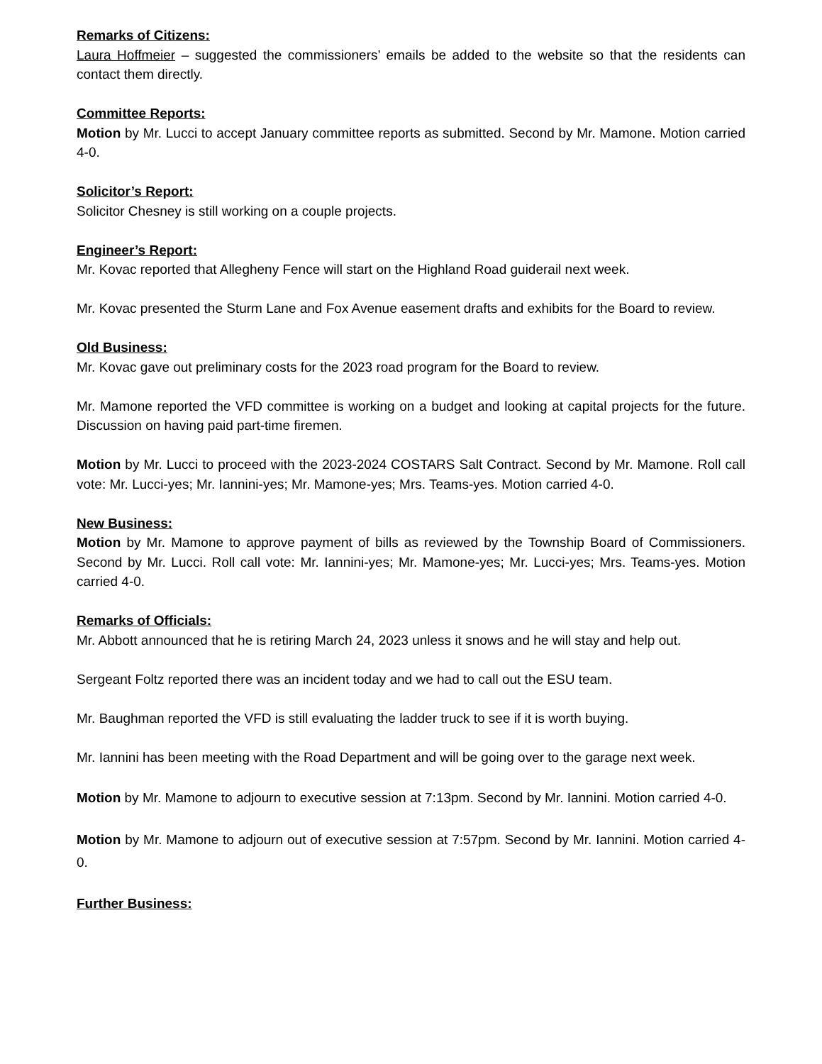Remarks of Citizens:
Laura Hoffmeier – suggested the commissioners’ emails be added to the website so that the residents can contact them directly.
Committee Reports:
Motion by Mr. Lucci to accept January committee reports as submitted. Second by Mr. Mamone. Motion carried 4-0.
Solicitor’s Report:
Solicitor Chesney is still working on a couple projects.
Engineer’s Report:
Mr. Kovac reported that Allegheny Fence will start on the Highland Road guiderail next week.
Mr. Kovac presented the Sturm Lane and Fox Avenue easement drafts and exhibits for the Board to review.
Old Business:
Mr. Kovac gave out preliminary costs for the 2023 road program for the Board to review.
Mr. Mamone reported the VFD committee is working on a budget and looking at capital projects for the future. Discussion on having paid part-time firemen.
Motion by Mr. Lucci to proceed with the 2023-2024 COSTARS Salt Contract. Second by Mr. Mamone. Roll call vote: Mr. Lucci-yes; Mr. Iannini-yes; Mr. Mamone-yes; Mrs. Teams-yes. Motion carried 4-0.
New Business:
Motion by Mr. Mamone to approve payment of bills as reviewed by the Township Board of Commissioners. Second by Mr. Lucci. Roll call vote: Mr. Iannini-yes; Mr. Mamone-yes; Mr. Lucci-yes; Mrs. Teams-yes. Motion carried 4-0.
Remarks of Officials:
Mr. Abbott announced that he is retiring March 24, 2023 unless it snows and he will stay and help out.
Sergeant Foltz reported there was an incident today and we had to call out the ESU team.
Mr. Baughman reported the VFD is still evaluating the ladder truck to see if it is worth buying.
Mr. Iannini has been meeting with the Road Department and will be going over to the garage next week.
Motion by Mr. Mamone to adjourn to executive session at 7:13pm. Second by Mr. Iannini. Motion carried 4-0.
Motion by Mr. Mamone to adjourn out of executive session at 7:57pm. Second by Mr. Iannini. Motion carried 4-0.
Further Business: